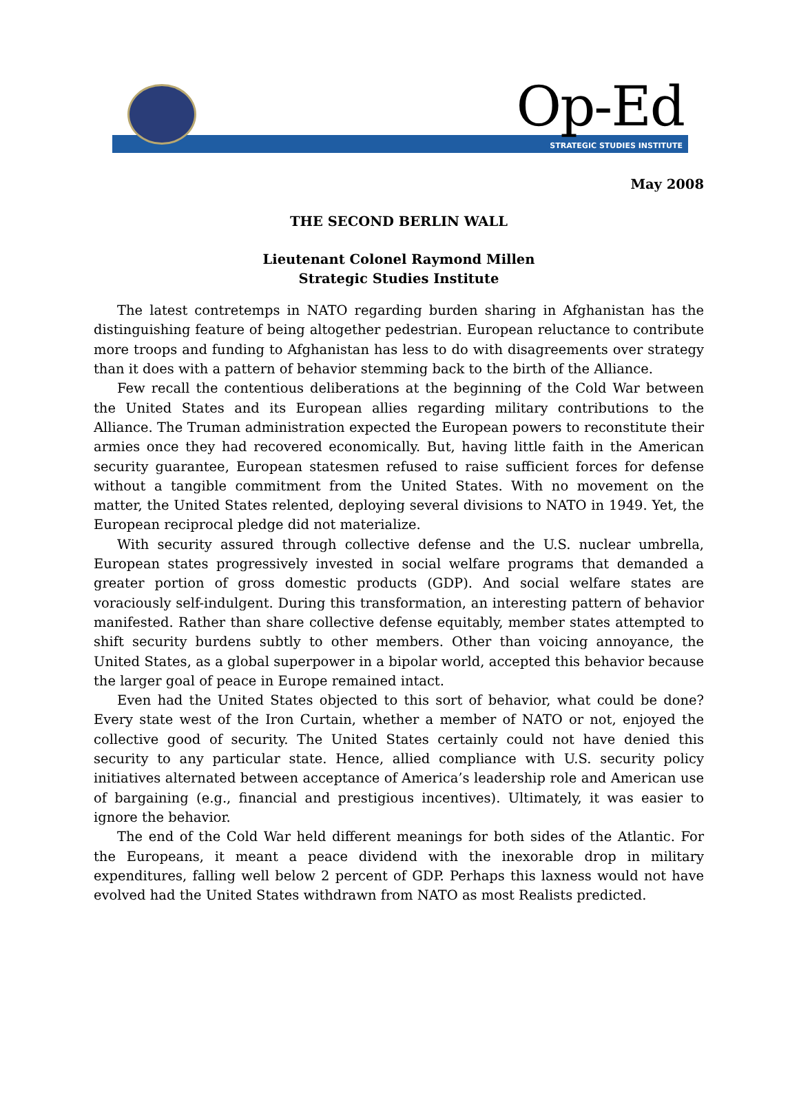Op-Ed
STRATEGIC STUDIES INSTITUTE
May 2008
THE SECOND BERLIN WALL
Lieutenant Colonel Raymond Millen
Strategic Studies Institute
The latest contretemps in NATO regarding burden sharing in Afghanistan has the distinguishing feature of being altogether pedestrian. European reluctance to contribute more troops and funding to Afghanistan has less to do with disagreements over strategy than it does with a pattern of behavior stemming back to the birth of the Alliance.
Few recall the contentious deliberations at the beginning of the Cold War between the United States and its European allies regarding military contributions to the Alliance. The Truman administration expected the European powers to reconstitute their armies once they had recovered economically. But, having little faith in the American security guarantee, European statesmen refused to raise sufficient forces for defense without a tangible commitment from the United States. With no movement on the matter, the United States relented, deploying several divisions to NATO in 1949. Yet, the European reciprocal pledge did not materialize.
With security assured through collective defense and the U.S. nuclear umbrella, European states progressively invested in social welfare programs that demanded a greater portion of gross domestic products (GDP). And social welfare states are voraciously self-indulgent. During this transformation, an interesting pattern of behavior manifested. Rather than share collective defense equitably, member states attempted to shift security burdens subtly to other members. Other than voicing annoyance, the United States, as a global superpower in a bipolar world, accepted this behavior because the larger goal of peace in Europe remained intact.
Even had the United States objected to this sort of behavior, what could be done? Every state west of the Iron Curtain, whether a member of NATO or not, enjoyed the collective good of security. The United States certainly could not have denied this security to any particular state. Hence, allied compliance with U.S. security policy initiatives alternated between acceptance of America’s leadership role and American use of bargaining (e.g., financial and prestigious incentives). Ultimately, it was easier to ignore the behavior.
The end of the Cold War held different meanings for both sides of the Atlantic. For the Europeans, it meant a peace dividend with the inexorable drop in military expenditures, falling well below 2 percent of GDP. Perhaps this laxness would not have evolved had the United States withdrawn from NATO as most Realists predicted.